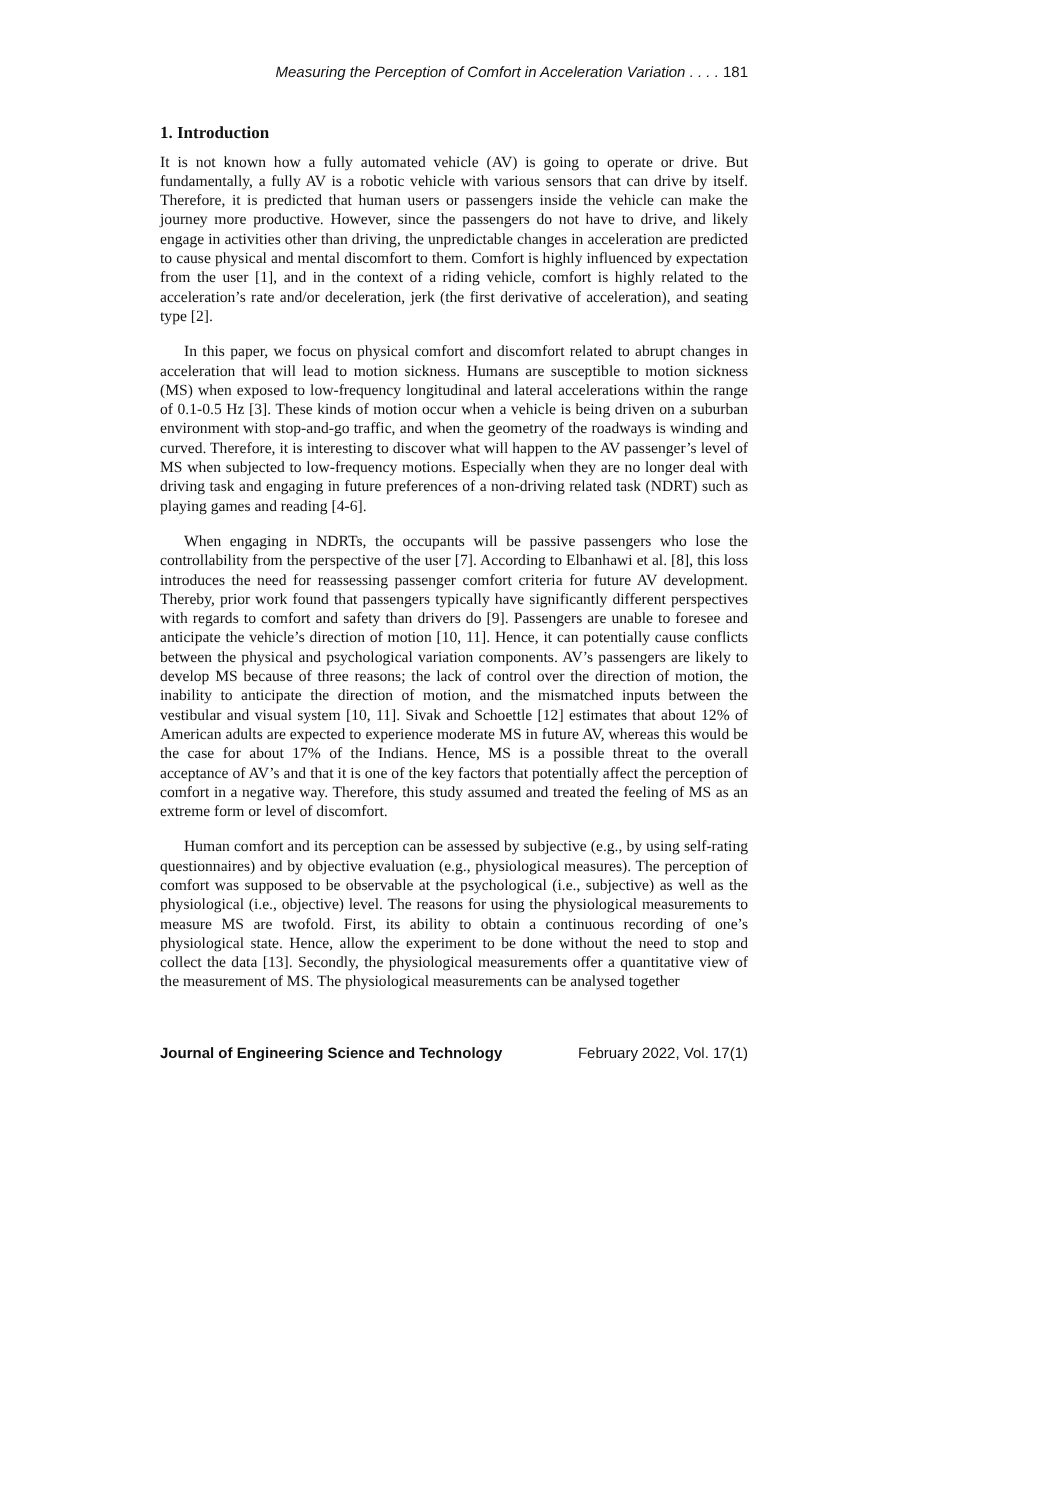Measuring the Perception of Comfort in Acceleration Variation . . . . 181
1. Introduction
It is not known how a fully automated vehicle (AV) is going to operate or drive. But fundamentally, a fully AV is a robotic vehicle with various sensors that can drive by itself. Therefore, it is predicted that human users or passengers inside the vehicle can make the journey more productive. However, since the passengers do not have to drive, and likely engage in activities other than driving, the unpredictable changes in acceleration are predicted to cause physical and mental discomfort to them. Comfort is highly influenced by expectation from the user [1], and in the context of a riding vehicle, comfort is highly related to the acceleration’s rate and/or deceleration, jerk (the first derivative of acceleration), and seating type [2].
In this paper, we focus on physical comfort and discomfort related to abrupt changes in acceleration that will lead to motion sickness. Humans are susceptible to motion sickness (MS) when exposed to low-frequency longitudinal and lateral accelerations within the range of 0.1-0.5 Hz [3]. These kinds of motion occur when a vehicle is being driven on a suburban environment with stop-and-go traffic, and when the geometry of the roadways is winding and curved. Therefore, it is interesting to discover what will happen to the AV passenger’s level of MS when subjected to low-frequency motions. Especially when they are no longer deal with driving task and engaging in future preferences of a non-driving related task (NDRT) such as playing games and reading [4-6].
When engaging in NDRTs, the occupants will be passive passengers who lose the controllability from the perspective of the user [7]. According to Elbanhawi et al. [8], this loss introduces the need for reassessing passenger comfort criteria for future AV development. Thereby, prior work found that passengers typically have significantly different perspectives with regards to comfort and safety than drivers do [9]. Passengers are unable to foresee and anticipate the vehicle’s direction of motion [10, 11]. Hence, it can potentially cause conflicts between the physical and psychological variation components. AV’s passengers are likely to develop MS because of three reasons; the lack of control over the direction of motion, the inability to anticipate the direction of motion, and the mismatched inputs between the vestibular and visual system [10, 11]. Sivak and Schoettle [12] estimates that about 12% of American adults are expected to experience moderate MS in future AV, whereas this would be the case for about 17% of the Indians. Hence, MS is a possible threat to the overall acceptance of AV’s and that it is one of the key factors that potentially affect the perception of comfort in a negative way. Therefore, this study assumed and treated the feeling of MS as an extreme form or level of discomfort.
Human comfort and its perception can be assessed by subjective (e.g., by using self-rating questionnaires) and by objective evaluation (e.g., physiological measures). The perception of comfort was supposed to be observable at the psychological (i.e., subjective) as well as the physiological (i.e., objective) level. The reasons for using the physiological measurements to measure MS are twofold. First, its ability to obtain a continuous recording of one’s physiological state. Hence, allow the experiment to be done without the need to stop and collect the data [13]. Secondly, the physiological measurements offer a quantitative view of the measurement of MS. The physiological measurements can be analysed together
Journal of Engineering Science and Technology February 2022, Vol. 17(1)